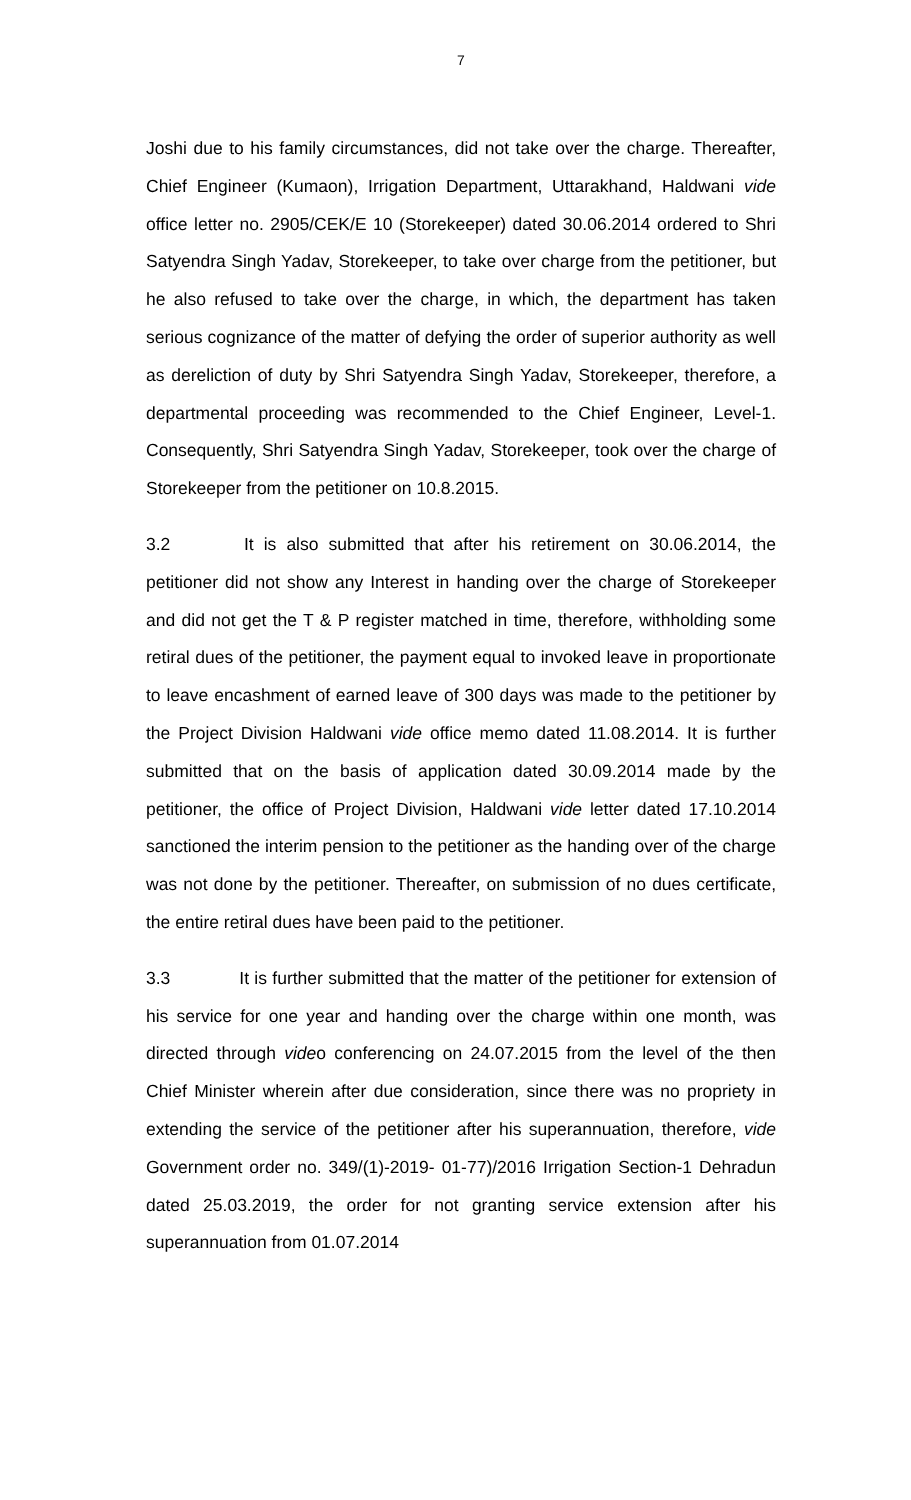7
Joshi due to his family circumstances, did not take over the charge. Thereafter, Chief Engineer (Kumaon), Irrigation Department, Uttarakhand, Haldwani vide office letter no. 2905/CEK/E 10 (Storekeeper) dated 30.06.2014 ordered to Shri Satyendra Singh Yadav, Storekeeper, to take over charge from the petitioner, but he also refused to take over the charge, in which, the department has taken serious cognizance of the matter of defying the order of superior authority as well as dereliction of duty by Shri Satyendra Singh Yadav, Storekeeper, therefore, a departmental proceeding was recommended to the Chief Engineer, Level-1. Consequently, Shri Satyendra Singh Yadav, Storekeeper, took over the charge of Storekeeper from the petitioner on 10.8.2015.
3.2 It is also submitted that after his retirement on 30.06.2014, the petitioner did not show any Interest in handing over the charge of Storekeeper and did not get the T & P register matched in time, therefore, withholding some retiral dues of the petitioner, the payment equal to invoked leave in proportionate to leave encashment of earned leave of 300 days was made to the petitioner by the Project Division Haldwani vide office memo dated 11.08.2014. It is further submitted that on the basis of application dated 30.09.2014 made by the petitioner, the office of Project Division, Haldwani vide letter dated 17.10.2014 sanctioned the interim pension to the petitioner as the handing over of the charge was not done by the petitioner. Thereafter, on submission of no dues certificate, the entire retiral dues have been paid to the petitioner.
3.3 It is further submitted that the matter of the petitioner for extension of his service for one year and handing over the charge within one month, was directed through video conferencing on 24.07.2015 from the level of the then Chief Minister wherein after due consideration, since there was no propriety in extending the service of the petitioner after his superannuation, therefore, vide Government order no. 349/(1)-2019- 01-77)/2016 Irrigation Section-1 Dehradun dated 25.03.2019, the order for not granting service extension after his superannuation from 01.07.2014